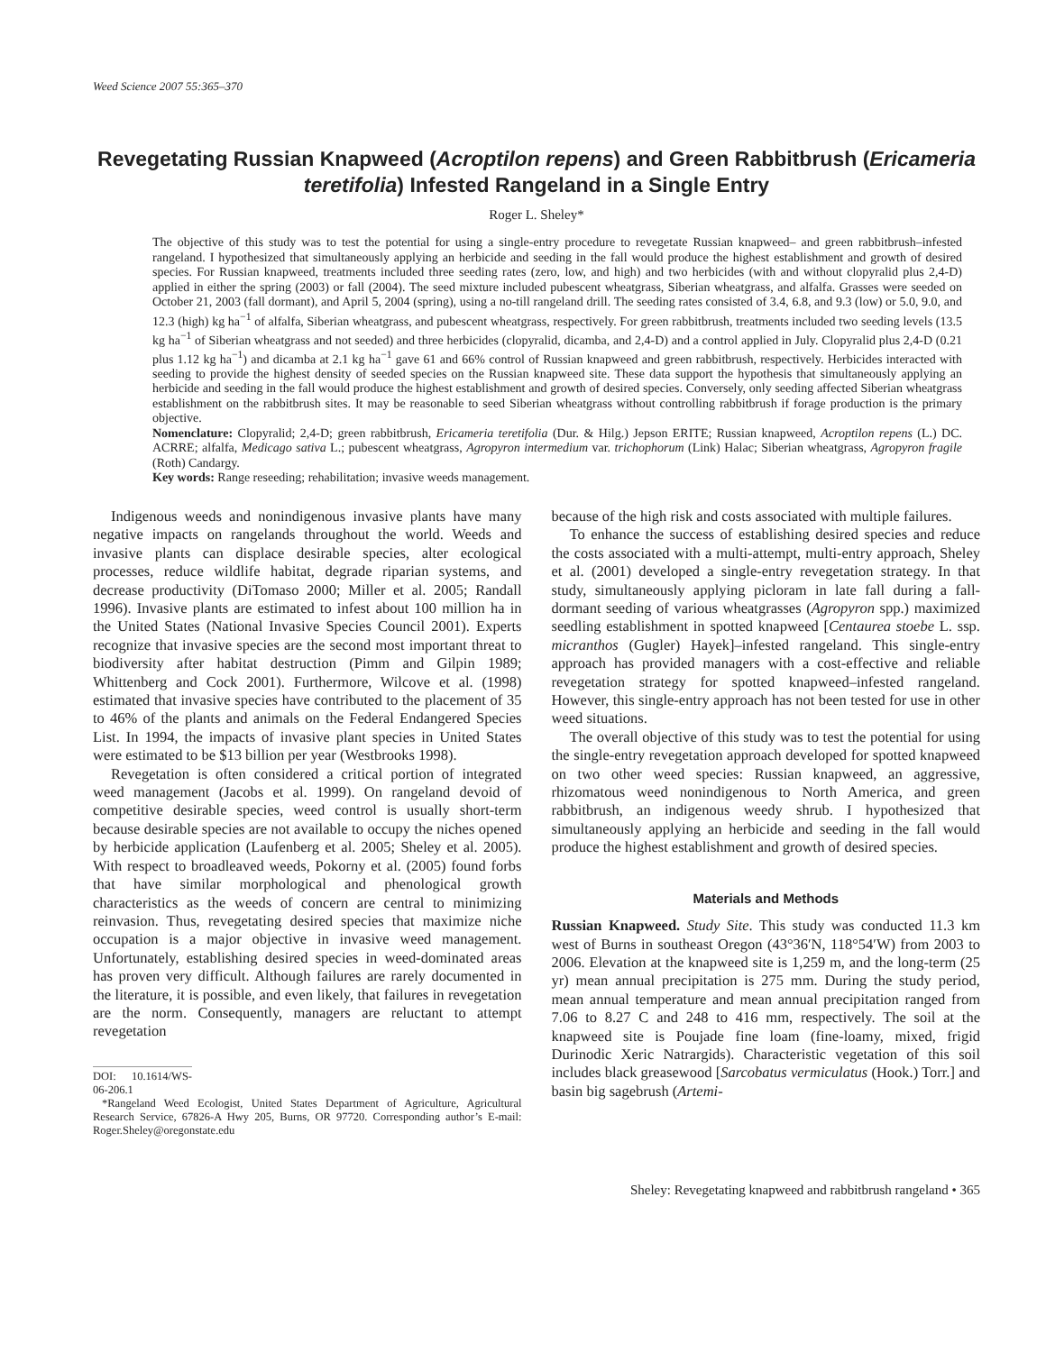Weed Science 2007 55:365–370
Revegetating Russian Knapweed (Acroptilon repens) and Green Rabbitbrush (Ericameria teretifolia) Infested Rangeland in a Single Entry
Roger L. Sheley*
The objective of this study was to test the potential for using a single-entry procedure to revegetate Russian knapweed– and green rabbitbrush–infested rangeland. I hypothesized that simultaneously applying an herbicide and seeding in the fall would produce the highest establishment and growth of desired species. For Russian knapweed, treatments included three seeding rates (zero, low, and high) and two herbicides (with and without clopyralid plus 2,4-D) applied in either the spring (2003) or fall (2004). The seed mixture included pubescent wheatgrass, Siberian wheatgrass, and alfalfa. Grasses were seeded on October 21, 2003 (fall dormant), and April 5, 2004 (spring), using a no-till rangeland drill. The seeding rates consisted of 3.4, 6.8, and 9.3 (low) or 5.0, 9.0, and 12.3 (high) kg ha<sup>−1</sup> of alfalfa, Siberian wheatgrass, and pubescent wheatgrass, respectively. For green rabbitbrush, treatments included two seeding levels (13.5 kg ha<sup>−1</sup> of Siberian wheatgrass and not seeded) and three herbicides (clopyralid, dicamba, and 2,4-D) and a control applied in July. Clopyralid plus 2,4-D (0.21 plus 1.12 kg ha<sup>−1</sup>) and dicamba at 2.1 kg ha<sup>−1</sup> gave 61 and 66% control of Russian knapweed and green rabbitbrush, respectively. Herbicides interacted with seeding to provide the highest density of seeded species on the Russian knapweed site. These data support the hypothesis that simultaneously applying an herbicide and seeding in the fall would produce the highest establishment and growth of desired species. Conversely, only seeding affected Siberian wheatgrass establishment on the rabbitbrush sites. It may be reasonable to seed Siberian wheatgrass without controlling rabbitbrush if forage production is the primary objective.
Nomenclature: Clopyralid; 2,4-D; green rabbitbrush, Ericameria teretifolia (Dur. & Hilg.) Jepson ERITE; Russian knapweed, Acroptilon repens (L.) DC. ACRRE; alfalfa, Medicago sativa L.; pubescent wheatgrass, Agropyron intermedium var. trichophorum (Link) Halac; Siberian wheatgrass, Agropyron fragile (Roth) Candargy.
Key words: Range reseeding; rehabilitation; invasive weeds management.
Indigenous weeds and nonindigenous invasive plants have many negative impacts on rangelands throughout the world. Weeds and invasive plants can displace desirable species, alter ecological processes, reduce wildlife habitat, degrade riparian systems, and decrease productivity (DiTomaso 2000; Miller et al. 2005; Randall 1996). Invasive plants are estimated to infest about 100 million ha in the United States (National Invasive Species Council 2001). Experts recognize that invasive species are the second most important threat to biodiversity after habitat destruction (Pimm and Gilpin 1989; Whittenberg and Cock 2001). Furthermore, Wilcove et al. (1998) estimated that invasive species have contributed to the placement of 35 to 46% of the plants and animals on the Federal Endangered Species List. In 1994, the impacts of invasive plant species in United States were estimated to be $13 billion per year (Westbrooks 1998).
Revegetation is often considered a critical portion of integrated weed management (Jacobs et al. 1999). On rangeland devoid of competitive desirable species, weed control is usually short-term because desirable species are not available to occupy the niches opened by herbicide application (Laufenberg et al. 2005; Sheley et al. 2005). With respect to broadleaved weeds, Pokorny et al. (2005) found forbs that have similar morphological and phenological growth characteristics as the weeds of concern are central to minimizing reinvasion. Thus, revegetating desired species that maximize niche occupation is a major objective in invasive weed management. Unfortunately, establishing desired species in weed-dominated areas has proven very difficult. Although failures are rarely documented in the literature, it is possible, and even likely, that failures in revegetation are the norm. Consequently, managers are reluctant to attempt revegetation
DOI: 10.1614/WS-06-206.1
*Rangeland Weed Ecologist, United States Department of Agriculture, Agricultural Research Service, 67826-A Hwy 205, Burns, OR 97720. Corresponding author’s E-mail: Roger.Sheley@oregonstate.edu
because of the high risk and costs associated with multiple failures.
To enhance the success of establishing desired species and reduce the costs associated with a multi-attempt, multi-entry approach, Sheley et al. (2001) developed a single-entry revegetation strategy. In that study, simultaneously applying picloram in late fall during a fall-dormant seeding of various wheatgrasses (Agropyron spp.) maximized seedling establishment in spotted knapweed [Centaurea stoebe L. ssp. micranthos (Gugler) Hayek]–infested rangeland. This single-entry approach has provided managers with a cost-effective and reliable revegetation strategy for spotted knapweed–infested rangeland. However, this single-entry approach has not been tested for use in other weed situations.
The overall objective of this study was to test the potential for using the single-entry revegetation approach developed for spotted knapweed on two other weed species: Russian knapweed, an aggressive, rhizomatous weed nonindigenous to North America, and green rabbitbrush, an indigenous weedy shrub. I hypothesized that simultaneously applying an herbicide and seeding in the fall would produce the highest establishment and growth of desired species.
Materials and Methods
Russian Knapweed. Study Site. This study was conducted 11.3 km west of Burns in southeast Oregon (43°36′N, 118°54′W) from 2003 to 2006. Elevation at the knapweed site is 1,259 m, and the long-term (25 yr) mean annual precipitation is 275 mm. During the study period, mean annual temperature and mean annual precipitation ranged from 7.06 to 8.27 C and 248 to 416 mm, respectively. The soil at the knapweed site is Poujade fine loam (fine-loamy, mixed, frigid Durinodic Xeric Natrargids). Characteristic vegetation of this soil includes black greasewood [Sarcobatus vermiculatus (Hook.) Torr.] and basin big sagebrush (Artemi-
Sheley: Revegetating knapweed and rabbitbrush rangeland • 365